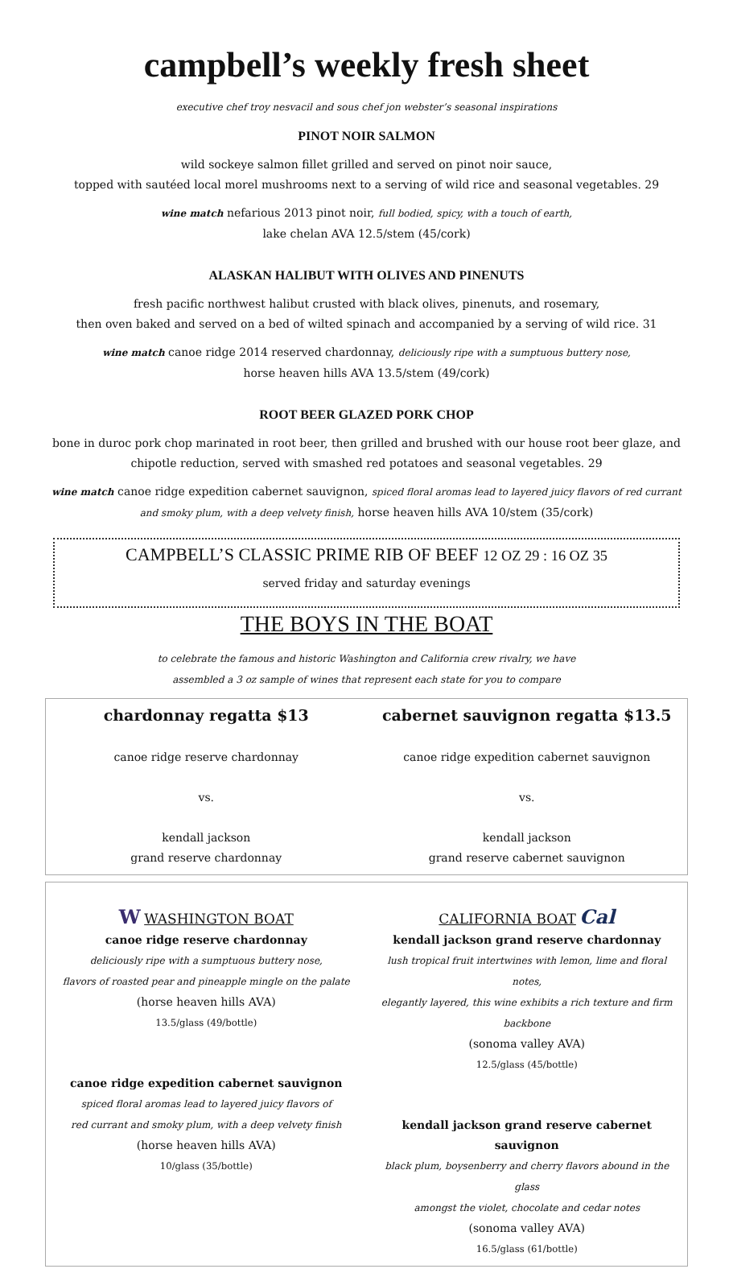campbell’s weekly fresh sheet
executive chef troy nesvacil and sous chef jon webster’s seasonal inspirations
PINOT NOIR SALMON
wild sockeye salmon fillet grilled and served on pinot noir sauce,
topped with sautéed local morel mushrooms next to a serving of wild rice and seasonal vegetables. 29
wine match nefarious 2013 pinot noir, full bodied, spicy, with a touch of earth,
lake chelan AVA 12.5/stem (45/cork)
ALASKAN HALIBUT WITH OLIVES AND PINENUTS
fresh pacific northwest halibut crusted with black olives, pinenuts, and rosemary,
then oven baked and served on a bed of wilted spinach and accompanied by a serving of wild rice. 31
wine match canoe ridge 2014 reserved chardonnay, deliciously ripe with a sumptuous buttery nose,
horse heaven hills AVA 13.5/stem (49/cork)
ROOT BEER GLAZED PORK CHOP
bone in duroc pork chop marinated in root beer, then grilled and brushed with our house root beer glaze, and chipotle reduction, served with smashed red potatoes and seasonal vegetables. 29
wine match canoe ridge expedition cabernet sauvignon, spiced floral aromas lead to layered juicy flavors of red currant and smoky plum, with a deep velvety finish, horse heaven hills AVA 10/stem (35/cork)
CAMPBELL’S CLASSIC PRIME RIB OF BEEF 12 OZ 29 : 16 OZ 35
served friday and saturday evenings
THE BOYS IN THE BOAT
to celebrate the famous and historic Washington and California crew rivalry, we have
assembled a 3 oz sample of wines that represent each state for you to compare
| chardonnay regatta $13 canoe ridge reserve chardonnay vs. kendall jackson grand reserve chardonnay | cabernet sauvignon regatta $13.5 canoe ridge expedition cabernet sauvignon vs. kendall jackson grand reserve cabernet sauvignon |
| W WASHINGTON BOAT canoe ridge reserve chardonnay deliciously ripe with a sumptuous buttery nose, flavors of roasted pear and pineapple mingle on the palate (horse heaven hills AVA) 13.5/glass (49/bottle) canoe ridge expedition cabernet sauvignon spiced floral aromas lead to layered juicy flavors of red currant and smoky plum, with a deep velvety finish (horse heaven hills AVA) 10/glass (35/bottle) | CALIFORNIA BOAT Cal kendall jackson grand reserve chardonnay lush tropical fruit intertwines with lemon, lime and floral notes, elegantly layered, this wine exhibits a rich texture and firm backbone (sonoma valley AVA) 12.5/glass (45/bottle) kendall jackson grand reserve cabernet sauvignon black plum, boysenberry and cherry flavors abound in the glass amongst the violet, chocolate and cedar notes (sonoma valley AVA) 16.5/glass (61/bottle) |